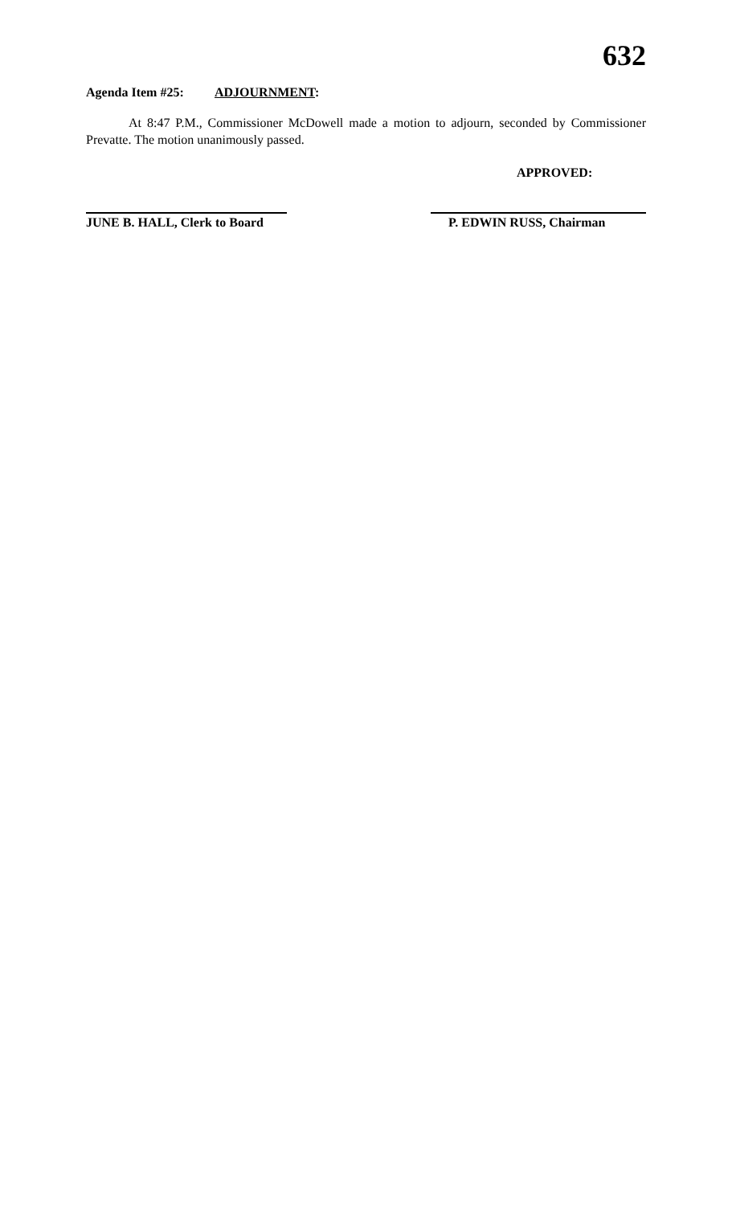632
Agenda Item #25: ADJOURNMENT:
At 8:47 P.M., Commissioner McDowell made a motion to adjourn, seconded by Commissioner Prevatte. The motion unanimously passed.
APPROVED:
JUNE B. HALL, Clerk to Board
P. EDWIN RUSS, Chairman